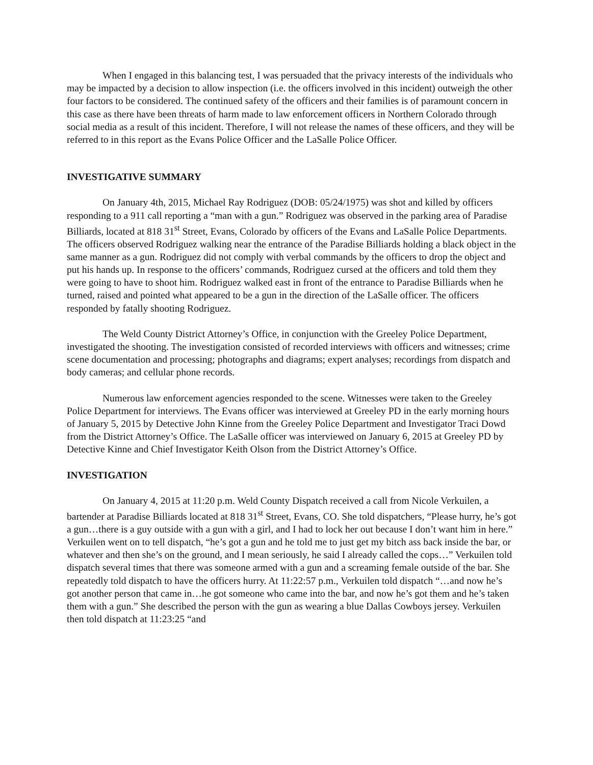When I engaged in this balancing test, I was persuaded that the privacy interests of the individuals who may be impacted by a decision to allow inspection (i.e. the officers involved in this incident) outweigh the other four factors to be considered. The continued safety of the officers and their families is of paramount concern in this case as there have been threats of harm made to law enforcement officers in Northern Colorado through social media as a result of this incident. Therefore, I will not release the names of these officers, and they will be referred to in this report as the Evans Police Officer and the LaSalle Police Officer.
INVESTIGATIVE SUMMARY
On January 4th, 2015, Michael Ray Rodriguez (DOB: 05/24/1975) was shot and killed by officers responding to a 911 call reporting a “man with a gun.” Rodriguez was observed in the parking area of Paradise Billiards, located at 818 31<sup>st</sup> Street, Evans, Colorado by officers of the Evans and LaSalle Police Departments. The officers observed Rodriguez walking near the entrance of the Paradise Billiards holding a black object in the same manner as a gun. Rodriguez did not comply with verbal commands by the officers to drop the object and put his hands up. In response to the officers’ commands, Rodriguez cursed at the officers and told them they were going to have to shoot him. Rodriguez walked east in front of the entrance to Paradise Billiards when he turned, raised and pointed what appeared to be a gun in the direction of the LaSalle officer. The officers responded by fatally shooting Rodriguez.
The Weld County District Attorney’s Office, in conjunction with the Greeley Police Department, investigated the shooting. The investigation consisted of recorded interviews with officers and witnesses; crime scene documentation and processing; photographs and diagrams; expert analyses; recordings from dispatch and body cameras; and cellular phone records.
Numerous law enforcement agencies responded to the scene. Witnesses were taken to the Greeley Police Department for interviews. The Evans officer was interviewed at Greeley PD in the early morning hours of January 5, 2015 by Detective John Kinne from the Greeley Police Department and Investigator Traci Dowd from the District Attorney’s Office. The LaSalle officer was interviewed on January 6, 2015 at Greeley PD by Detective Kinne and Chief Investigator Keith Olson from the District Attorney’s Office.
INVESTIGATION
On January 4, 2015 at 11:20 p.m. Weld County Dispatch received a call from Nicole Verkuilen, a bartender at Paradise Billiards located at 818 31<sup>st</sup> Street, Evans, CO. She told dispatchers, “Please hurry, he’s got a gun…there is a guy outside with a gun with a girl, and I had to lock her out because I don’t want him in here.” Verkuilen went on to tell dispatch, “he’s got a gun and he told me to just get my bitch ass back inside the bar, or whatever and then she’s on the ground, and I mean seriously, he said I already called the cops…” Verkuilen told dispatch several times that there was someone armed with a gun and a screaming female outside of the bar. She repeatedly told dispatch to have the officers hurry. At 11:22:57 p.m., Verkuilen told dispatch “…and now he’s got another person that came in…he got someone who came into the bar, and now he’s got them and he’s taken them with a gun.” She described the person with the gun as wearing a blue Dallas Cowboys jersey. Verkuilen then told dispatch at 11:23:25 “and